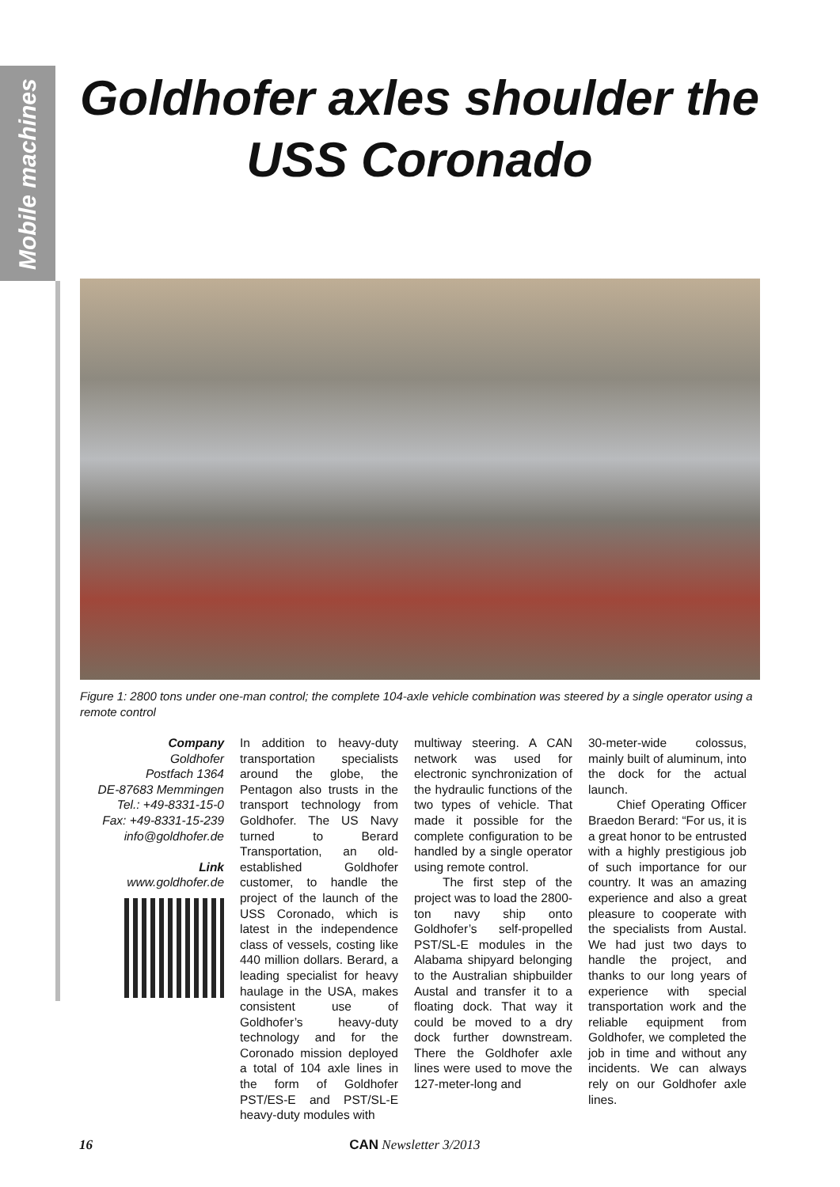Mobile machines
Goldhofer axles shoulder the USS Coronado
Figure 1: 2800 tons under one-man control; the complete 104-axle vehicle combination was steered by a single operator using a remote control
Company
Goldhofer
Postfach 1364
DE-87683 Memmingen
Tel.: +49-8331-15-0
Fax: +49-8331-15-239
info@goldhofer.de
Link
www.goldhofer.de
In addition to heavy-duty transportation specialists around the globe, the Pentagon also trusts in the transport technology from Goldhofer. The US Navy turned to Berard Transportation, an old-established Goldhofer customer, to handle the project of the launch of the USS Coronado, which is latest in the independence class of vessels, costing like 440 million dollars. Berard, a leading specialist for heavy haulage in the USA, makes consistent use of Goldhofer’s heavy-duty technology and for the Coronado mission deployed a total of 104 axle lines in the form of Goldhofer PST/ES-E and PST/SL-E heavy-duty modules with
multiway steering. A CAN network was used for electronic synchronization of the hydraulic functions of the two types of vehicle. That made it possible for the complete configuration to be handled by a single operator using remote control.
The first step of the project was to load the 2800-ton navy ship onto Goldhofer’s self-propelled PST/SL-E modules in the Alabama shipyard belonging to the Australian shipbuilder Austal and transfer it to a floating dock. That way it could be moved to a dry dock further downstream. There the Goldhofer axle lines were used to move the 127-meter-long and
30-meter-wide colossus, mainly built of aluminum, into the dock for the actual launch.
Chief Operating Officer Braedon Berard: “For us, it is a great honor to be entrusted with a highly prestigious job of such importance for our country. It was an amazing experience and also a great pleasure to cooperate with the specialists from Austal. We had just two days to handle the project, and thanks to our long years of experience with special transportation work and the reliable equipment from Goldhofer, we completed the job in time and without any incidents. We can always rely on our Goldhofer axle lines.
16 CAN Newsletter 3/2013